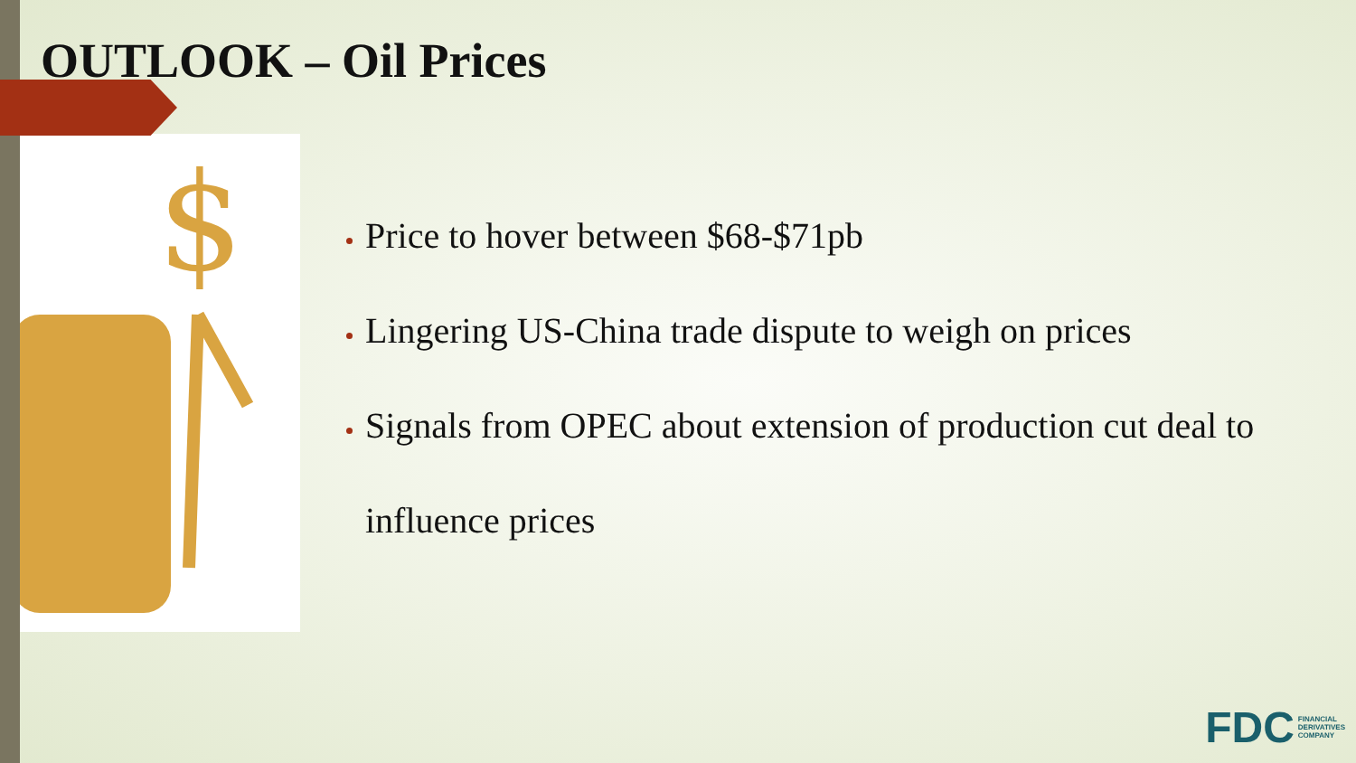OUTLOOK – Oil Prices
$
Price to hover between $68-$71pb
Lingering US-China trade dispute to weigh on prices
Signals from OPEC about extension of production cut deal to influence prices
FDC FINANCIAL
DERIVATIVES
COMPANY